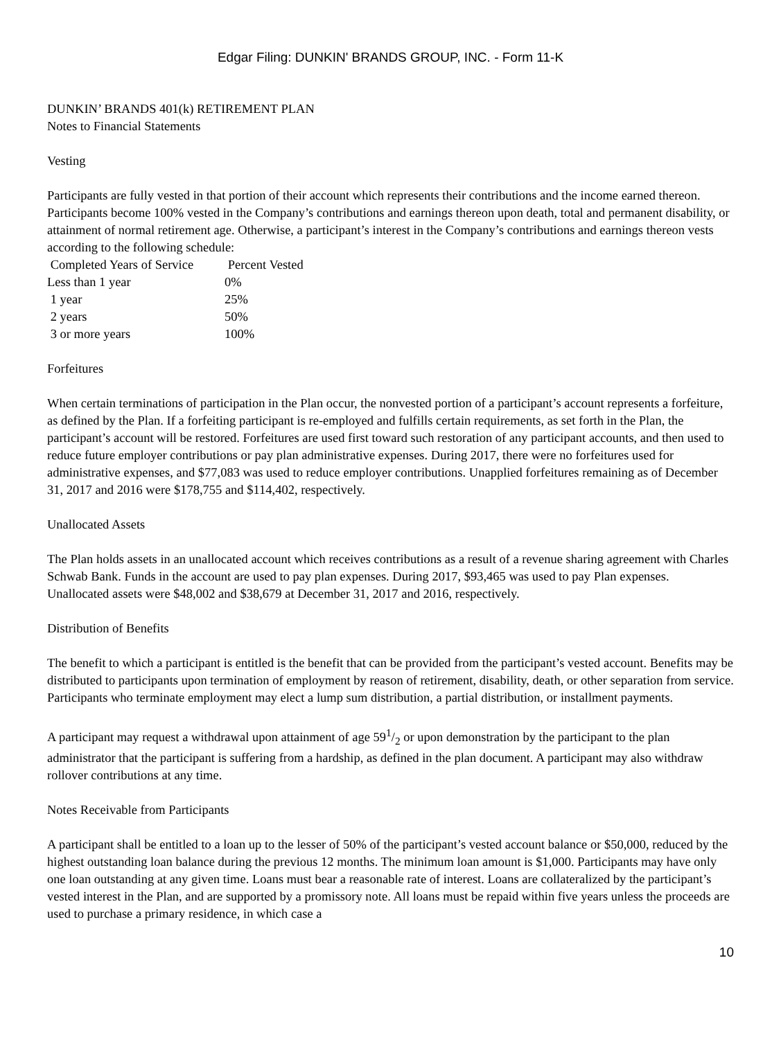Edgar Filing: DUNKIN' BRANDS GROUP, INC. - Form 11-K
DUNKIN’ BRANDS 401(k) RETIREMENT PLAN
Notes to Financial Statements
Vesting
Participants are fully vested in that portion of their account which represents their contributions and the income earned thereon. Participants become 100% vested in the Company’s contributions and earnings thereon upon death, total and permanent disability, or attainment of normal retirement age. Otherwise, a participant’s interest in the Company’s contributions and earnings thereon vests according to the following schedule:
| Completed Years of Service | Percent Vested |
| --- | --- |
| Less than 1 year | 0% |
| 1 year | 25% |
| 2 years | 50% |
| 3 or more years | 100% |
Forfeitures
When certain terminations of participation in the Plan occur, the nonvested portion of a participant’s account represents a forfeiture, as defined by the Plan. If a forfeiting participant is re-employed and fulfills certain requirements, as set forth in the Plan, the participant’s account will be restored. Forfeitures are used first toward such restoration of any participant accounts, and then used to reduce future employer contributions or pay plan administrative expenses. During 2017, there were no forfeitures used for administrative expenses, and $77,083 was used to reduce employer contributions. Unapplied forfeitures remaining as of December 31, 2017 and 2016 were $178,755 and $114,402, respectively.
Unallocated Assets
The Plan holds assets in an unallocated account which receives contributions as a result of a revenue sharing agreement with Charles Schwab Bank. Funds in the account are used to pay plan expenses. During 2017, $93,465 was used to pay Plan expenses. Unallocated assets were $48,002 and $38,679 at December 31, 2017 and 2016, respectively.
Distribution of Benefits
The benefit to which a participant is entitled is the benefit that can be provided from the participant’s vested account. Benefits may be distributed to participants upon termination of employment by reason of retirement, disability, death, or other separation from service. Participants who terminate employment may elect a lump sum distribution, a partial distribution, or installment payments.
A participant may request a withdrawal upon attainment of age 591/2 or upon demonstration by the participant to the plan administrator that the participant is suffering from a hardship, as defined in the plan document. A participant may also withdraw rollover contributions at any time.
Notes Receivable from Participants
A participant shall be entitled to a loan up to the lesser of 50% of the participant’s vested account balance or $50,000, reduced by the highest outstanding loan balance during the previous 12 months. The minimum loan amount is $1,000. Participants may have only one loan outstanding at any given time. Loans must bear a reasonable rate of interest. Loans are collateralized by the participant’s vested interest in the Plan, and are supported by a promissory note. All loans must be repaid within five years unless the proceeds are used to purchase a primary residence, in which case a
10